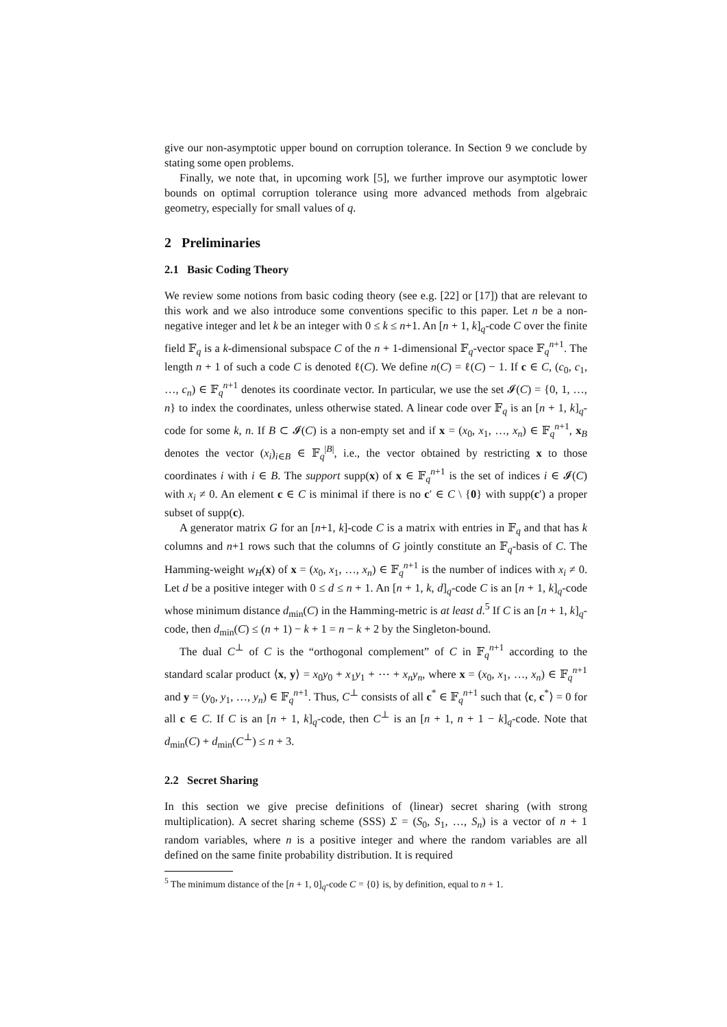give our non-asymptotic upper bound on corruption tolerance. In Section 9 we conclude by stating some open problems.
Finally, we note that, in upcoming work [5], we further improve our asymptotic lower bounds on optimal corruption tolerance using more advanced methods from algebraic geometry, especially for small values of q.
2 Preliminaries
2.1 Basic Coding Theory
We review some notions from basic coding theory (see e.g. [22] or [17]) that are relevant to this work and we also introduce some conventions specific to this paper. Let n be a non-negative integer and let k be an integer with 0 ≤ k ≤ n+1. An [n + 1, k]<sub>q</sub>-code C over the finite field 𝔽<sub>q</sub> is a k-dimensional subspace C of the n + 1-dimensional 𝔽<sub>q</sub>-vector space 𝔽<sub>q</sub><sup>n+1</sup>. The length n + 1 of such a code C is denoted ℓ(C). We define n(C) = ℓ(C) − 1. If c ∈ C, (c<sub>0</sub>, c<sub>1</sub>, …, c<sub>n</sub>) ∈ 𝔽<sub>q</sub><sup>n+1</sup> denotes its coordinate vector. In particular, we use the set 𝓘(C) = {0, 1, …, n} to index the coordinates, unless otherwise stated. A linear code over 𝔽<sub>q</sub> is an [n + 1, k]<sub>q</sub>-code for some k, n. If B ⊂ 𝓘(C) is a non-empty set and if x = (x<sub>0</sub>, x<sub>1</sub>, …, x<sub>n</sub>) ∈ 𝔽<sub>q</sub><sup>n+1</sup>, x<sub>B</sub> denotes the vector (x<sub>i</sub>)<sub>i∈B</sub> ∈ 𝔽<sub>q</sub><sup>|B|</sup>, i.e., the vector obtained by restricting x to those coordinates i with i ∈ B. The support supp(x) of x ∈ 𝔽<sub>q</sub><sup>n+1</sup> is the set of indices i ∈ 𝓘(C) with x<sub>i</sub> ≠ 0. An element c ∈ C is minimal if there is no c′ ∈ C \ {0} with supp(c′) a proper subset of supp(c).
A generator matrix G for an [n+1, k]-code C is a matrix with entries in 𝔽<sub>q</sub> and that has k columns and n+1 rows such that the columns of G jointly constitute an 𝔽<sub>q</sub>-basis of C. The Hamming-weight w<sub>H</sub>(x) of x = (x<sub>0</sub>, x<sub>1</sub>, …, x<sub>n</sub>) ∈ 𝔽<sub>q</sub><sup>n+1</sup> is the number of indices with x<sub>i</sub> ≠ 0. Let d be a positive integer with 0 ≤ d ≤ n + 1. An [n + 1, k, d]<sub>q</sub>-code C is an [n + 1, k]<sub>q</sub>-code whose minimum distance d<sub>min</sub>(C) in the Hamming-metric is at least d.<sup>5</sup> If C is an [n + 1, k]<sub>q</sub>-code, then d<sub>min</sub>(C) ≤ (n + 1) − k + 1 = n − k + 2 by the Singleton-bound.
The dual C<sup>⊥</sup> of C is the “orthogonal complement” of C in 𝔽<sub>q</sub><sup>n+1</sup> according to the standard scalar product ⟨x, y⟩ = x<sub>0</sub>y<sub>0</sub> + x<sub>1</sub>y<sub>1</sub> + ⋯ + x<sub>n</sub>y<sub>n</sub>, where x = (x<sub>0</sub>, x<sub>1</sub>, …, x<sub>n</sub>) ∈ 𝔽<sub>q</sub><sup>n+1</sup> and y = (y<sub>0</sub>, y<sub>1</sub>, …, y<sub>n</sub>) ∈ 𝔽<sub>q</sub><sup>n+1</sup>. Thus, C<sup>⊥</sup> consists of all c<sup>*</sup> ∈ 𝔽<sub>q</sub><sup>n+1</sup> such that ⟨c, c<sup>*</sup>⟩ = 0 for all c ∈ C. If C is an [n + 1, k]<sub>q</sub>-code, then C<sup>⊥</sup> is an [n + 1, n + 1 − k]<sub>q</sub>-code. Note that d<sub>min</sub>(C) + d<sub>min</sub>(C<sup>⊥</sup>) ≤ n + 3.
2.2 Secret Sharing
In this section we give precise definitions of (linear) secret sharing (with strong multiplication). A secret sharing scheme (SSS) Σ = (S<sub>0</sub>, S<sub>1</sub>, …, S<sub>n</sub>) is a vector of n + 1 random variables, where n is a positive integer and where the random variables are all defined on the same finite probability distribution. It is required
<sup>5</sup> The minimum distance of the [n + 1, 0]<sub>q</sub>-code C = {0} is, by definition, equal to n + 1.